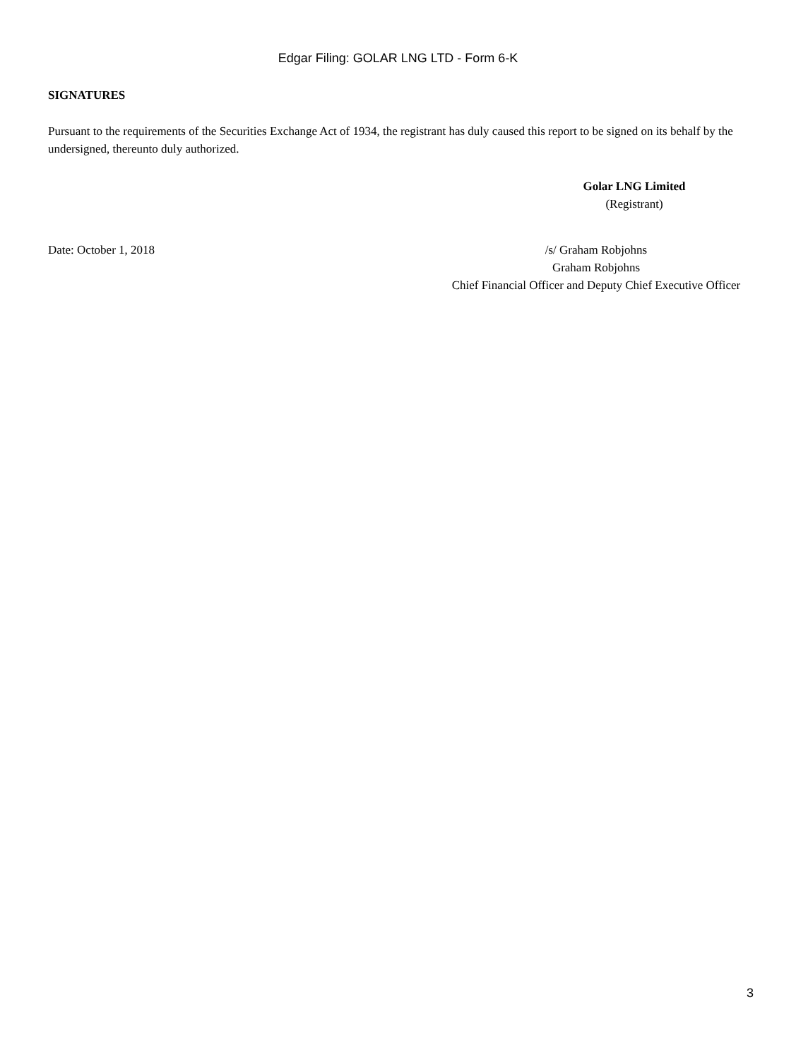Edgar Filing: GOLAR LNG LTD - Form 6-K
SIGNATURES
Pursuant to the requirements of the Securities Exchange Act of 1934, the registrant has duly caused this report to be signed on its behalf by the undersigned, thereunto duly authorized.
Golar LNG Limited
(Registrant)
Date: October 1, 2018 /s/ Graham Robjohns
Graham Robjohns
Chief Financial Officer and Deputy Chief Executive Officer
3